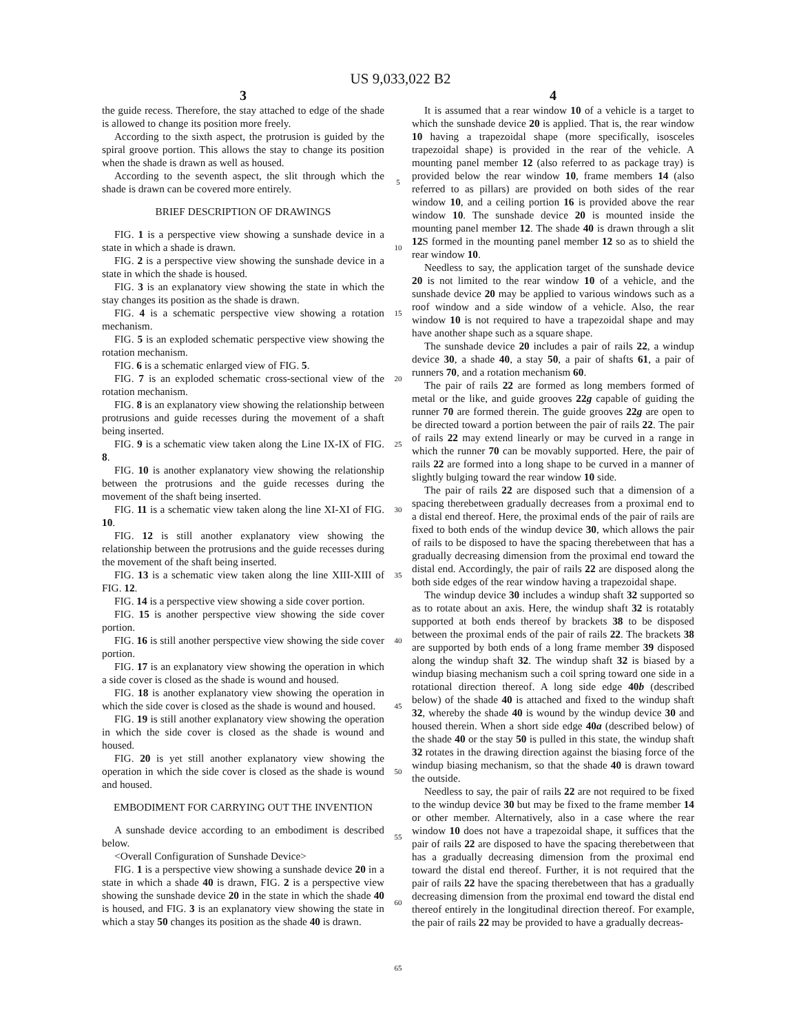US 9,033,022 B2
3
the guide recess. Therefore, the stay attached to edge of the shade is allowed to change its position more freely.
According to the sixth aspect, the protrusion is guided by the spiral groove portion. This allows the stay to change its position when the shade is drawn as well as housed.
According to the seventh aspect, the slit through which the shade is drawn can be covered more entirely.
BRIEF DESCRIPTION OF DRAWINGS
FIG. 1 is a perspective view showing a sunshade device in a state in which a shade is drawn.
FIG. 2 is a perspective view showing the sunshade device in a state in which the shade is housed.
FIG. 3 is an explanatory view showing the state in which the stay changes its position as the shade is drawn.
FIG. 4 is a schematic perspective view showing a rotation mechanism.
FIG. 5 is an exploded schematic perspective view showing the rotation mechanism.
FIG. 6 is a schematic enlarged view of FIG. 5.
FIG. 7 is an exploded schematic cross-sectional view of the rotation mechanism.
FIG. 8 is an explanatory view showing the relationship between protrusions and guide recesses during the movement of a shaft being inserted.
FIG. 9 is a schematic view taken along the Line IX-IX of FIG. 8.
FIG. 10 is another explanatory view showing the relationship between the protrusions and the guide recesses during the movement of the shaft being inserted.
FIG. 11 is a schematic view taken along the line XI-XI of FIG. 10.
FIG. 12 is still another explanatory view showing the relationship between the protrusions and the guide recesses during the movement of the shaft being inserted.
FIG. 13 is a schematic view taken along the line XIII-XIII of FIG. 12.
FIG. 14 is a perspective view showing a side cover portion.
FIG. 15 is another perspective view showing the side cover portion.
FIG. 16 is still another perspective view showing the side cover portion.
FIG. 17 is an explanatory view showing the operation in which a side cover is closed as the shade is wound and housed.
FIG. 18 is another explanatory view showing the operation in which the side cover is closed as the shade is wound and housed.
FIG. 19 is still another explanatory view showing the operation in which the side cover is closed as the shade is wound and housed.
FIG. 20 is yet still another explanatory view showing the operation in which the side cover is closed as the shade is wound and housed.
EMBODIMENT FOR CARRYING OUT THE INVENTION
A sunshade device according to an embodiment is described below.
<Overall Configuration of Sunshade Device>
FIG. 1 is a perspective view showing a sunshade device 20 in a state in which a shade 40 is drawn, FIG. 2 is a perspective view showing the sunshade device 20 in the state in which the shade 40 is housed, and FIG. 3 is an explanatory view showing the state in which a stay 50 changes its position as the shade 40 is drawn.
5
10
15
20
25
30
35
40
45
50
55
60
65
4
It is assumed that a rear window 10 of a vehicle is a target to which the sunshade device 20 is applied. That is, the rear window 10 having a trapezoidal shape (more specifically, isosceles trapezoidal shape) is provided in the rear of the vehicle. A mounting panel member 12 (also referred to as package tray) is provided below the rear window 10, frame members 14 (also referred to as pillars) are provided on both sides of the rear window 10, and a ceiling portion 16 is provided above the rear window 10. The sunshade device 20 is mounted inside the mounting panel member 12. The shade 40 is drawn through a slit 12 S formed in the mounting panel member 12 so as to shield the rear window 10.
Needless to say, the application target of the sunshade device 20 is not limited to the rear window 10 of a vehicle, and the sunshade device 20 may be applied to various windows such as a roof window and a side window of a vehicle. Also, the rear window 10 is not required to have a trapezoidal shape and may have another shape such as a square shape.
The sunshade device 20 includes a pair of rails 22, a windup device 30, a shade 40, a stay 50, a pair of shafts 61, a pair of runners 70, and a rotation mechanism 60.
The pair of rails 22 are formed as long members formed of metal or the like, and guide grooves 22g capable of guiding the runner 70 are formed therein. The guide grooves 22g are open to be directed toward a portion between the pair of rails 22. The pair of rails 22 may extend linearly or may be curved in a range in which the runner 70 can be movably supported. Here, the pair of rails 22 are formed into a long shape to be curved in a manner of slightly bulging toward the rear window 10 side.
The pair of rails 22 are disposed such that a dimension of a spacing therebetween gradually decreases from a proximal end to a distal end thereof. Here, the proximal ends of the pair of rails are fixed to both ends of the windup device 30, which allows the pair of rails to be disposed to have the spacing therebetween that has a gradually decreasing dimension from the proximal end toward the distal end. Accordingly, the pair of rails 22 are disposed along the both side edges of the rear window having a trapezoidal shape.
The windup device 30 includes a windup shaft 32 supported so as to rotate about an axis. Here, the windup shaft 32 is rotatably supported at both ends thereof by brackets 38 to be disposed between the proximal ends of the pair of rails 22. The brackets 38 are supported by both ends of a long frame member 39 disposed along the windup shaft 32. The windup shaft 32 is biased by a windup biasing mechanism such a coil spring toward one side in a rotational direction thereof. A long side edge 40b (described below) of the shade 40 is attached and fixed to the windup shaft 32, whereby the shade 40 is wound by the windup device 30 and housed therein. When a short side edge 40a (described below) of the shade 40 or the stay 50 is pulled in this state, the windup shaft 32 rotates in the drawing direction against the biasing force of the windup biasing mechanism, so that the shade 40 is drawn toward the outside.
Needless to say, the pair of rails 22 are not required to be fixed to the windup device 30 but may be fixed to the frame member 14 or other member. Alternatively, also in a case where the rear window 10 does not have a trapezoidal shape, it suffices that the pair of rails 22 are disposed to have the spacing therebetween that has a gradually decreasing dimension from the proximal end toward the distal end thereof. Further, it is not required that the pair of rails 22 have the spacing therebetween that has a gradually decreasing dimension from the proximal end toward the distal end thereof entirely in the longitudinal direction thereof. For example, the pair of rails 22 may be provided to have a gradually decreas-